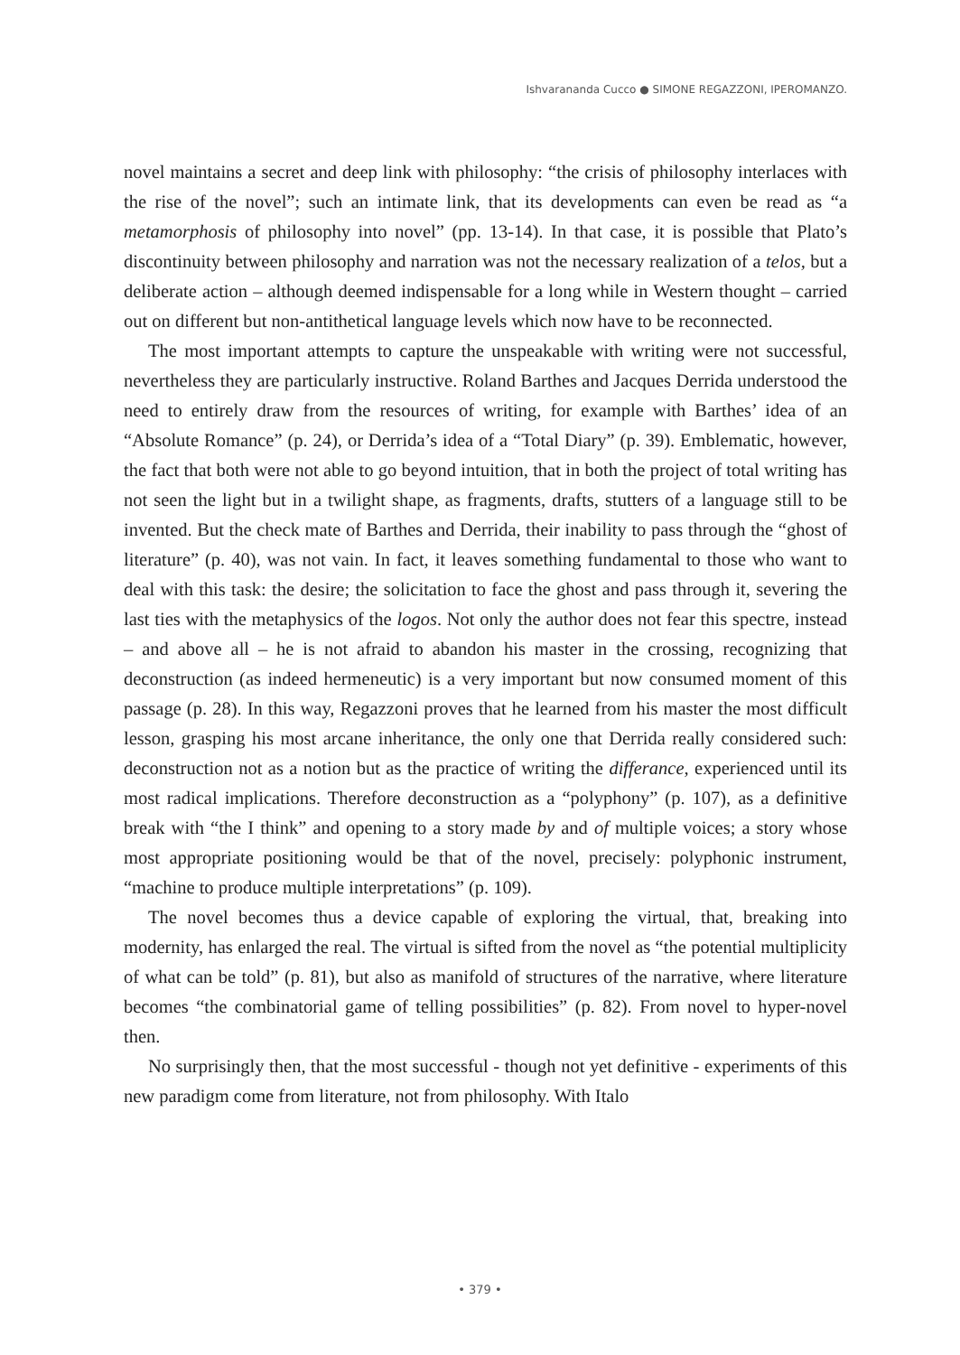Ishvarananda Cucco ● SIMONE REGAZZONI, IPEROMANZO.
novel maintains a secret and deep link with philosophy: “the crisis of philosophy interlaces with the rise of the novel”; such an intimate link, that its developments can even be read as “a metamorphosis of philosophy into novel” (pp. 13-14). In that case, it is possible that Plato’s discontinuity between philosophy and narration was not the necessary realization of a telos, but a deliberate action – although deemed indispensable for a long while in Western thought – carried out on different but non-antithetical language levels which now have to be reconnected.
The most important attempts to capture the unspeakable with writing were not successful, nevertheless they are particularly instructive. Roland Barthes and Jacques Derrida understood the need to entirely draw from the resources of writing, for example with Barthes’ idea of an “Absolute Romance” (p. 24), or Derrida’s idea of a “Total Diary” (p. 39). Emblematic, however, the fact that both were not able to go beyond intuition, that in both the project of total writing has not seen the light but in a twilight shape, as fragments, drafts, stutters of a language still to be invented. But the check mate of Barthes and Derrida, their inability to pass through the “ghost of literature” (p. 40), was not vain. In fact, it leaves something fundamental to those who want to deal with this task: the desire; the solicitation to face the ghost and pass through it, severing the last ties with the metaphysics of the logos. Not only the author does not fear this spectre, instead – and above all – he is not afraid to abandon his master in the crossing, recognizing that deconstruction (as indeed hermeneutic) is a very important but now consumed moment of this passage (p. 28). In this way, Regazzoni proves that he learned from his master the most difficult lesson, grasping his most arcane inheritance, the only one that Derrida really considered such: deconstruction not as a notion but as the practice of writing the differance, experienced until its most radical implications. Therefore deconstruction as a “polyphony” (p. 107), as a definitive break with “the I think” and opening to a story made by and of multiple voices; a story whose most appropriate positioning would be that of the novel, precisely: polyphonic instrument, “machine to produce multiple interpretations” (p. 109).
The novel becomes thus a device capable of exploring the virtual, that, breaking into modernity, has enlarged the real. The virtual is sifted from the novel as “the potential multiplicity of what can be told” (p. 81), but also as manifold of structures of the narrative, where literature becomes “the combinatorial game of telling possibilities” (p. 82). From novel to hyper-novel then.
No surprisingly then, that the most successful - though not yet definitive - experiments of this new paradigm come from literature, not from philosophy. With Italo
• 379 •